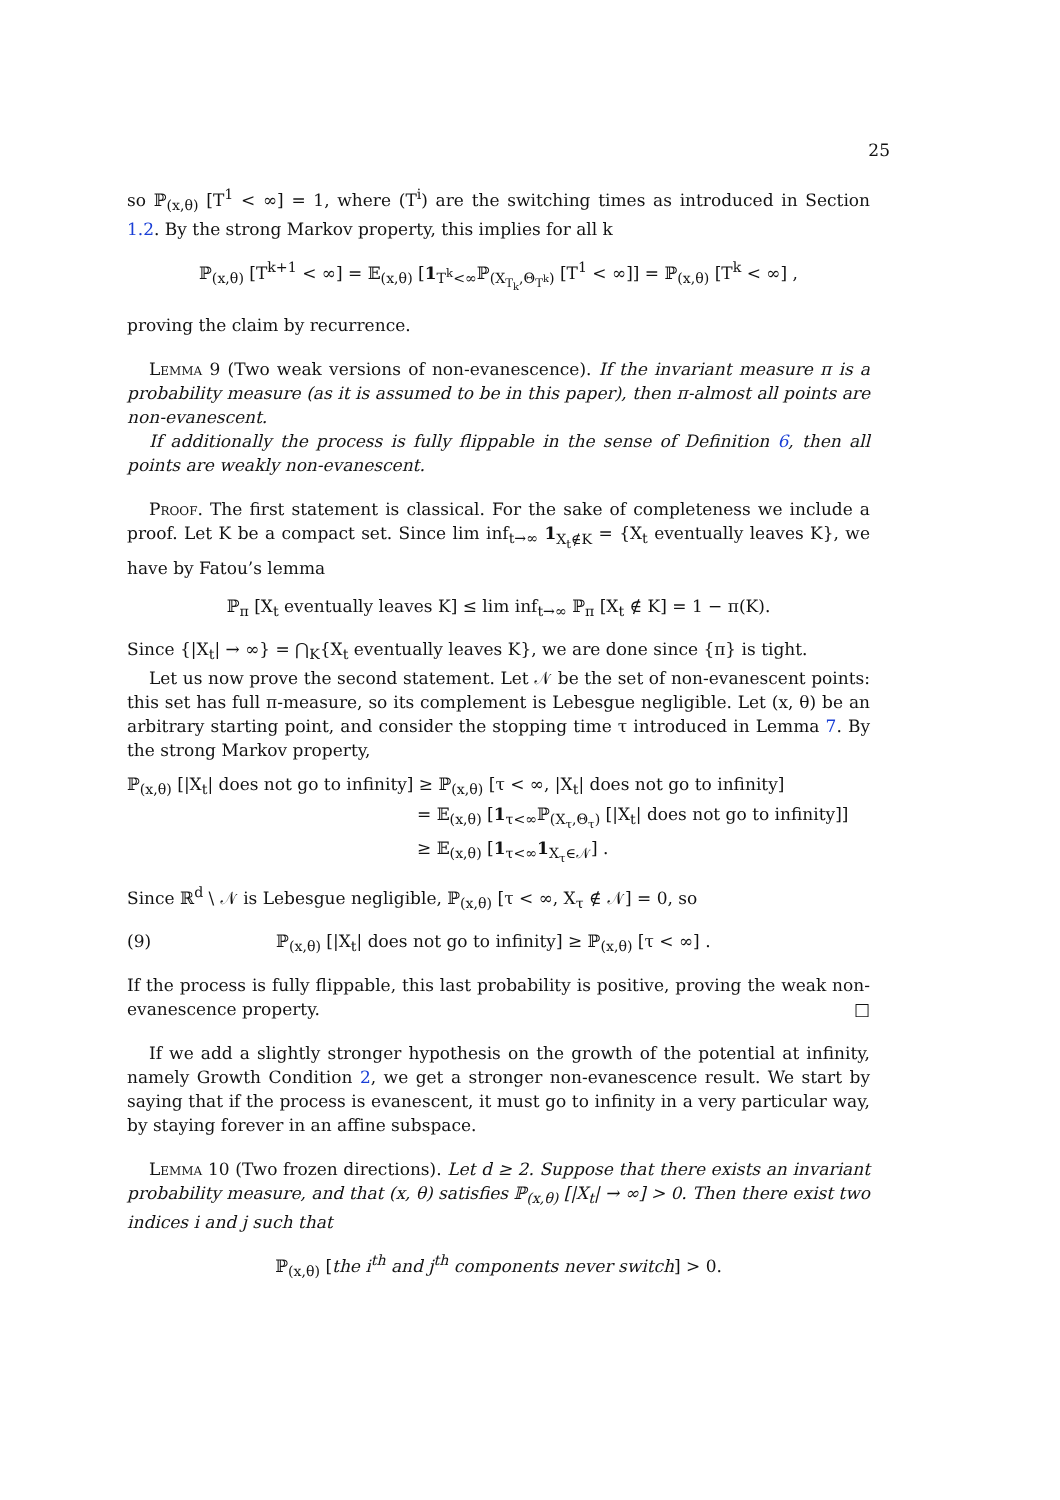25
so ℙ<sub>(x,θ)</sub> [T<sup>1</sup> < ∞] = 1, where (T<sup>i</sup>) are the switching times as introduced in Section 1.2. By the strong Markov property, this implies for all k
ℙ<sub>(x,θ)</sub> [T<sup>k+1</sup> < ∞] = 𝔼<sub>(x,θ)</sub> [1<sub>T<sup>k</sup><∞</sub>ℙ<sub>(X<sub>T<sub>k</sub></sub>,Θ<sub>T<sup>k</sup></sub>)</sub> [T<sup>1</sup> < ∞]] = ℙ<sub>(x,θ)</sub> [T<sup>k</sup> < ∞] ,
proving the claim by recurrence.
Lemma 9 (Two weak versions of non-evanescence). If the invariant measure π is a probability measure (as it is assumed to be in this paper), then π-almost all points are non-evanescent.
If additionally the process is fully flippable in the sense of Definition 6, then all points are weakly non-evanescent.
Proof. The first statement is classical. For the sake of completeness we include a proof. Let K be a compact set. Since lim inf<sub>t→∞</sub> 1<sub>X<sub>t</sub>∉K</sub> = {X<sub>t</sub> eventually leaves K}, we have by Fatou’s lemma
ℙ<sub>π</sub> [X<sub>t</sub> eventually leaves K] ≤ lim inf<sub>t→∞</sub> ℙ<sub>π</sub> [X<sub>t</sub> ∉ K] = 1 − π(K).
Since {|X<sub>t</sub>| → ∞} = ⋂<sub>K</sub>{X<sub>t</sub> eventually leaves K}, we are done since {π} is tight.
Let us now prove the second statement. Let 𝒩 be the set of non-evanescent points: this set has full π-measure, so its complement is Lebesgue negligible. Let (x, θ) be an arbitrary starting point, and consider the stopping time τ introduced in Lemma 7. By the strong Markov property,
ℙ<sub>(x,θ)</sub> [|X<sub>t</sub>| does not go to infinity] ≥ ℙ<sub>(x,θ)</sub> [τ < ∞, |X<sub>t</sub>| does not go to infinity]
= 𝔼<sub>(x,θ)</sub> [1<sub>τ<∞</sub>ℙ<sub>(X<sub>τ</sub>,Θ<sub>τ</sub>)</sub> [|X<sub>t</sub>| does not go to infinity]]
≥ 𝔼<sub>(x,θ)</sub> [1<sub>τ<∞</sub>1<sub>X<sub>τ</sub>∈𝒩</sub>] .
Since ℝ<sup>d</sup> \ 𝒩 is Lebesgue negligible, ℙ<sub>(x,θ)</sub> [τ < ∞, X<sub>τ</sub> ∉ 𝒩] = 0, so
(9) ℙ<sub>(x,θ)</sub> [|X<sub>t</sub>| does not go to infinity] ≥ ℙ<sub>(x,θ)</sub> [τ < ∞] .
If the process is fully flippable, this last probability is positive, proving the weak non-evanescence property. □
If we add a slightly stronger hypothesis on the growth of the potential at infinity, namely Growth Condition 2, we get a stronger non-evanescence result. We start by saying that if the process is evanescent, it must go to infinity in a very particular way, by staying forever in an affine subspace.
Lemma 10 (Two frozen directions). Let d ≥ 2. Suppose that there exists an invariant probability measure, and that (x, θ) satisfies ℙ<sub>(x,θ)</sub> [|X<sub>t</sub>| → ∞] > 0. Then there exist two indices i and j such that
ℙ<sub>(x,θ)</sub> [the i<sup>th</sup> and j<sup>th</sup> components never switch] > 0.